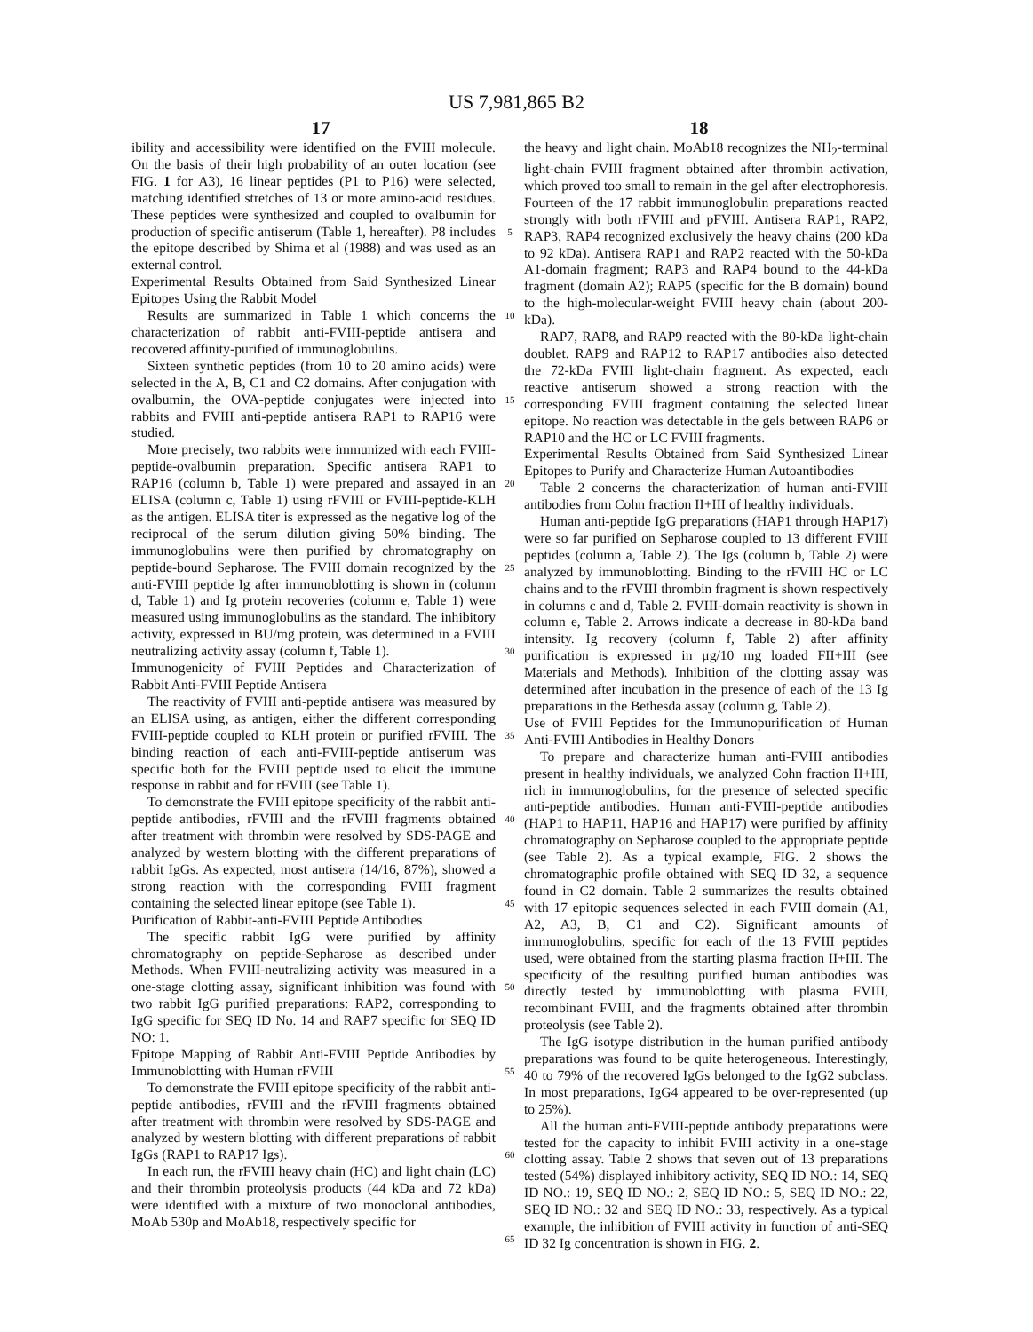US 7,981,865 B2
17 18
ibility and accessibility were identified on the FVIII molecule. On the basis of their high probability of an outer location (see FIG. 1 for A3), 16 linear peptides (P1 to P16) were selected, matching identified stretches of 13 or more amino-acid residues. These peptides were synthesized and coupled to ovalbumin for production of specific antiserum (Table 1, hereafter). P8 includes the epitope described by Shima et al (1988) and was used as an external control.
Experimental Results Obtained from Said Synthesized Linear Epitopes Using the Rabbit Model
Results are summarized in Table 1 which concerns the characterization of rabbit anti-FVIII-peptide antisera and recovered affinity-purified of immunoglobulins.
Sixteen synthetic peptides (from 10 to 20 amino acids) were selected in the A, B, C1 and C2 domains. After conjugation with ovalbumin, the OVA-peptide conjugates were injected into rabbits and FVIII anti-peptide antisera RAP1 to RAP16 were studied.
More precisely, two rabbits were immunized with each FVIII-peptide-ovalbumin preparation. Specific antisera RAP1 to RAP16 (column b, Table 1) were prepared and assayed in an ELISA (column c, Table 1) using rFVIII or FVIII-peptide-KLH as the antigen. ELISA titer is expressed as the negative log of the reciprocal of the serum dilution giving 50% binding. The immunoglobulins were then purified by chromatography on peptide-bound Sepharose. The FVIII domain recognized by the anti-FVIII peptide Ig after immunoblotting is shown in (column d, Table 1) and Ig protein recoveries (column e, Table 1) were measured using immunoglobulins as the standard. The inhibitory activity, expressed in BU/mg protein, was determined in a FVIII neutralizing activity assay (column f, Table 1).
Immunogenicity of FVIII Peptides and Characterization of Rabbit Anti-FVIII Peptide Antisera
The reactivity of FVIII anti-peptide antisera was measured by an ELISA using, as antigen, either the different corresponding FVIII-peptide coupled to KLH protein or purified rFVIII. The binding reaction of each anti-FVIII-peptide antiserum was specific both for the FVIII peptide used to elicit the immune response in rabbit and for rFVIII (see Table 1).
To demonstrate the FVIII epitope specificity of the rabbit anti-peptide antibodies, rFVIII and the rFVIII fragments obtained after treatment with thrombin were resolved by SDS-PAGE and analyzed by western blotting with the different preparations of rabbit IgGs. As expected, most antisera (14/16, 87%), showed a strong reaction with the corresponding FVIII fragment containing the selected linear epitope (see Table 1).
Purification of Rabbit-anti-FVIII Peptide Antibodies
The specific rabbit IgG were purified by affinity chromatography on peptide-Sepharose as described under Methods. When FVIII-neutralizing activity was measured in a one-stage clotting assay, significant inhibition was found with two rabbit IgG purified preparations: RAP2, corresponding to IgG specific for SEQ ID No. 14 and RAP7 specific for SEQ ID NO: 1.
Epitope Mapping of Rabbit Anti-FVIII Peptide Antibodies by Immunoblotting with Human rFVIII
To demonstrate the FVIII epitope specificity of the rabbit anti-peptide antibodies, rFVIII and the rFVIII fragments obtained after treatment with thrombin were resolved by SDS-PAGE and analyzed by western blotting with different preparations of rabbit IgGs (RAP1 to RAP17 Igs).
In each run, the rFVIII heavy chain (HC) and light chain (LC) and their thrombin proteolysis products (44 kDa and 72 kDa) were identified with a mixture of two monoclonal antibodies, MoAb 530p and MoAb18, respectively specific for
5
10
15
20
25
30
35
40
45
50
55
60
65
the heavy and light chain. MoAb18 recognizes the NH<sub>2</sub>-terminal light-chain FVIII fragment obtained after thrombin activation, which proved too small to remain in the gel after electrophoresis. Fourteen of the 17 rabbit immunoglobulin preparations reacted strongly with both rFVIII and pFVIII. Antisera RAP1, RAP2, RAP3, RAP4 recognized exclusively the heavy chains (200 kDa to 92 kDa). Antisera RAP1 and RAP2 reacted with the 50-kDa A1-domain fragment; RAP3 and RAP4 bound to the 44-kDa fragment (domain A2); RAP5 (specific for the B domain) bound to the high-molecular-weight FVIII heavy chain (about 200-kDa).
RAP7, RAP8, and RAP9 reacted with the 80-kDa light-chain doublet. RAP9 and RAP12 to RAP17 antibodies also detected the 72-kDa FVIII light-chain fragment. As expected, each reactive antiserum showed a strong reaction with the corresponding FVIII fragment containing the selected linear epitope. No reaction was detectable in the gels between RAP6 or RAP10 and the HC or LC FVIII fragments.
Experimental Results Obtained from Said Synthesized Linear Epitopes to Purify and Characterize Human Autoantibodies
Table 2 concerns the characterization of human anti-FVIII antibodies from Cohn fraction II+III of healthy individuals.
Human anti-peptide IgG preparations (HAP1 through HAP17) were so far purified on Sepharose coupled to 13 different FVIII peptides (column a, Table 2). The Igs (column b, Table 2) were analyzed by immunoblotting. Binding to the rFVIII HC or LC chains and to the rFVIII thrombin fragment is shown respectively in columns c and d, Table 2. FVIII-domain reactivity is shown in column e, Table 2. Arrows indicate a decrease in 80-kDa band intensity. Ig recovery (column f, Table 2) after affinity purification is expressed in μg/10 mg loaded FII+III (see Materials and Methods). Inhibition of the clotting assay was determined after incubation in the presence of each of the 13 Ig preparations in the Bethesda assay (column g, Table 2).
Use of FVIII Peptides for the Immunopurification of Human Anti-FVIII Antibodies in Healthy Donors
To prepare and characterize human anti-FVIII antibodies present in healthy individuals, we analyzed Cohn fraction II+III, rich in immunoglobulins, for the presence of selected specific anti-peptide antibodies. Human anti-FVIII-peptide antibodies (HAP1 to HAP11, HAP16 and HAP17) were purified by affinity chromatography on Sepharose coupled to the appropriate peptide (see Table 2). As a typical example, FIG. 2 shows the chromatographic profile obtained with SEQ ID 32, a sequence found in C2 domain. Table 2 summarizes the results obtained with 17 epitopic sequences selected in each FVIII domain (A1, A2, A3, B, C1 and C2). Significant amounts of immunoglobulins, specific for each of the 13 FVIII peptides used, were obtained from the starting plasma fraction II+III. The specificity of the resulting purified human antibodies was directly tested by immunoblotting with plasma FVIII, recombinant FVIII, and the fragments obtained after thrombin proteolysis (see Table 2).
The IgG isotype distribution in the human purified antibody preparations was found to be quite heterogeneous. Interestingly, 40 to 79% of the recovered IgGs belonged to the IgG2 subclass. In most preparations, IgG4 appeared to be over-represented (up to 25%).
All the human anti-FVIII-peptide antibody preparations were tested for the capacity to inhibit FVIII activity in a one-stage clotting assay. Table 2 shows that seven out of 13 preparations tested (54%) displayed inhibitory activity, SEQ ID NO.: 14, SEQ ID NO.: 19, SEQ ID NO.: 2, SEQ ID NO.: 5, SEQ ID NO.: 22, SEQ ID NO.: 32 and SEQ ID NO.: 33, respectively. As a typical example, the inhibition of FVIII activity in function of anti-SEQ ID 32 Ig concentration is shown in FIG. 2.